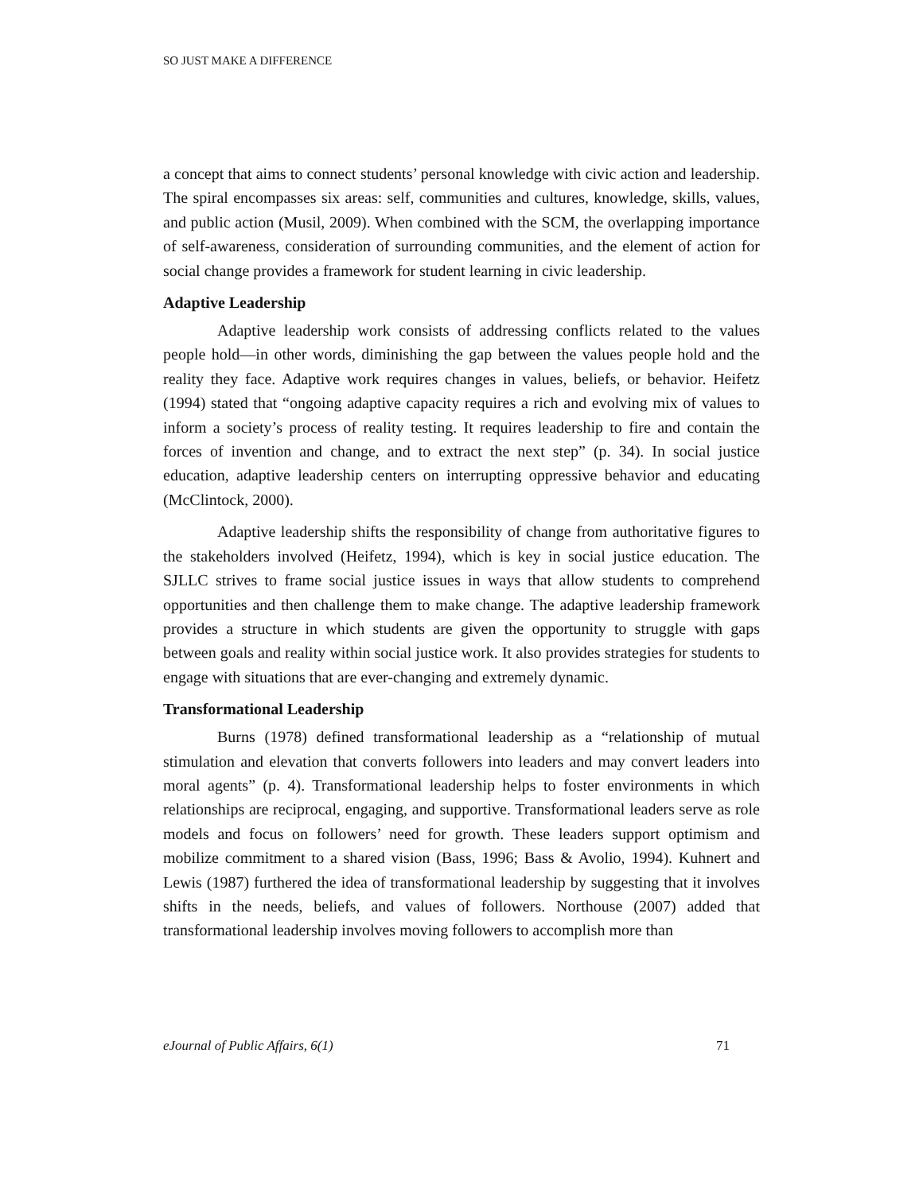SO JUST MAKE A DIFFERENCE
a concept that aims to connect students’ personal knowledge with civic action and leadership. The spiral encompasses six areas: self, communities and cultures, knowledge, skills, values, and public action (Musil, 2009). When combined with the SCM, the overlapping importance of self-awareness, consideration of surrounding communities, and the element of action for social change provides a framework for student learning in civic leadership.
Adaptive Leadership
Adaptive leadership work consists of addressing conflicts related to the values people hold—in other words, diminishing the gap between the values people hold and the reality they face. Adaptive work requires changes in values, beliefs, or behavior. Heifetz (1994) stated that “ongoing adaptive capacity requires a rich and evolving mix of values to inform a society’s process of reality testing. It requires leadership to fire and contain the forces of invention and change, and to extract the next step” (p. 34). In social justice education, adaptive leadership centers on interrupting oppressive behavior and educating (McClintock, 2000).
Adaptive leadership shifts the responsibility of change from authoritative figures to the stakeholders involved (Heifetz, 1994), which is key in social justice education. The SJLLC strives to frame social justice issues in ways that allow students to comprehend opportunities and then challenge them to make change. The adaptive leadership framework provides a structure in which students are given the opportunity to struggle with gaps between goals and reality within social justice work. It also provides strategies for students to engage with situations that are ever-changing and extremely dynamic.
Transformational Leadership
Burns (1978) defined transformational leadership as a “relationship of mutual stimulation and elevation that converts followers into leaders and may convert leaders into moral agents” (p. 4). Transformational leadership helps to foster environments in which relationships are reciprocal, engaging, and supportive. Transformational leaders serve as role models and focus on followers’ need for growth. These leaders support optimism and mobilize commitment to a shared vision (Bass, 1996; Bass & Avolio, 1994). Kuhnert and Lewis (1987) furthered the idea of transformational leadership by suggesting that it involves shifts in the needs, beliefs, and values of followers. Northouse (2007) added that transformational leadership involves moving followers to accomplish more than
eJournal of Public Affairs, 6(1) 71